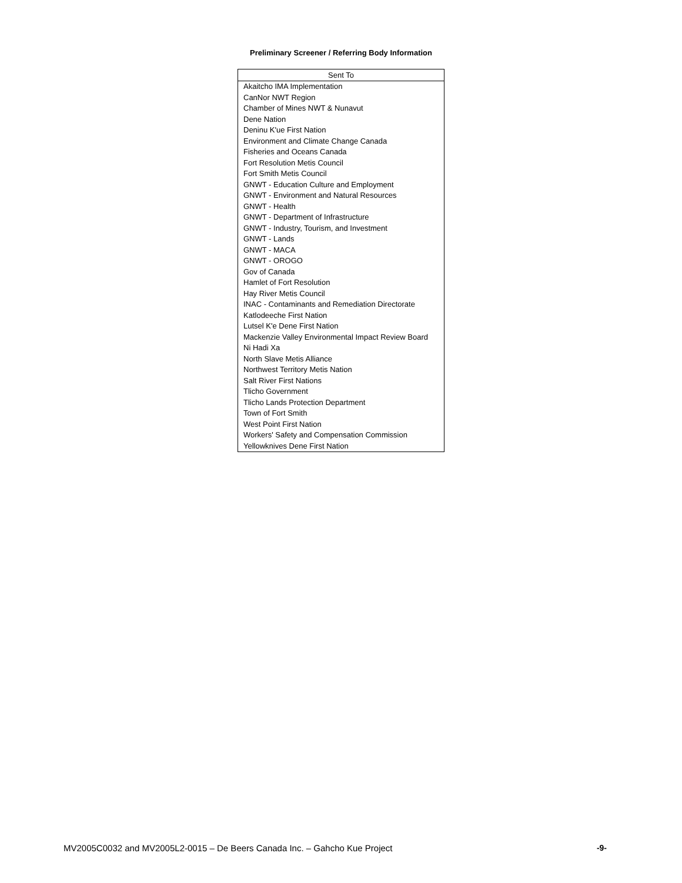Preliminary Screener / Referring Body Information
| Sent To |
| --- |
| Akaitcho IMA Implementation |
| CanNor NWT Region |
| Chamber of Mines NWT & Nunavut |
| Dene Nation |
| Deninu K'ue First Nation |
| Environment and Climate Change Canada |
| Fisheries and Oceans Canada |
| Fort Resolution Metis Council |
| Fort Smith Metis Council |
| GNWT - Education Culture and Employment |
| GNWT - Environment and Natural Resources |
| GNWT - Health |
| GNWT - Department of Infrastructure |
| GNWT - Industry, Tourism, and Investment |
| GNWT - Lands |
| GNWT - MACA |
| GNWT - OROGO |
| Gov of Canada |
| Hamlet of Fort Resolution |
| Hay River Metis Council |
| INAC - Contaminants and Remediation Directorate |
| Katlodeeche First Nation |
| Lutsel K'e Dene First Nation |
| Mackenzie Valley Environmental Impact Review Board |
| Ni Hadi Xa |
| North Slave Metis Alliance |
| Northwest Territory Metis Nation |
| Salt River First Nations |
| Tlicho Government |
| Tlicho Lands Protection Department |
| Town of Fort Smith |
| West Point First Nation |
| Workers' Safety and Compensation Commission |
| Yellowknives Dene First Nation |
MV2005C0032 and MV2005L2-0015 – De Beers Canada Inc. – Gahcho Kue Project -9-